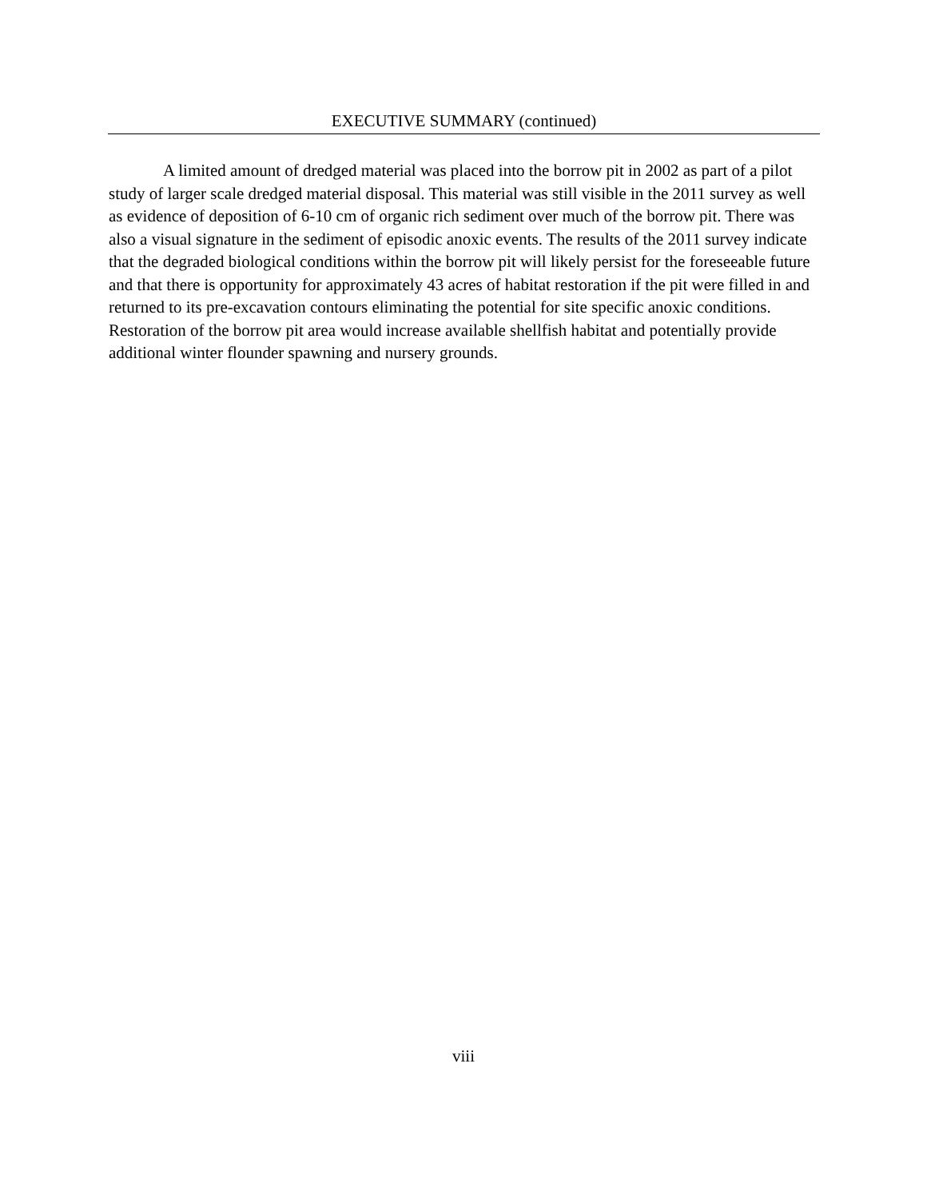EXECUTIVE SUMMARY (continued)
A limited amount of dredged material was placed into the borrow pit in 2002 as part of a pilot study of larger scale dredged material disposal. This material was still visible in the 2011 survey as well as evidence of deposition of 6-10 cm of organic rich sediment over much of the borrow pit. There was also a visual signature in the sediment of episodic anoxic events. The results of the 2011 survey indicate that the degraded biological conditions within the borrow pit will likely persist for the foreseeable future and that there is opportunity for approximately 43 acres of habitat restoration if the pit were filled in and returned to its pre-excavation contours eliminating the potential for site specific anoxic conditions. Restoration of the borrow pit area would increase available shellfish habitat and potentially provide additional winter flounder spawning and nursery grounds.
viii